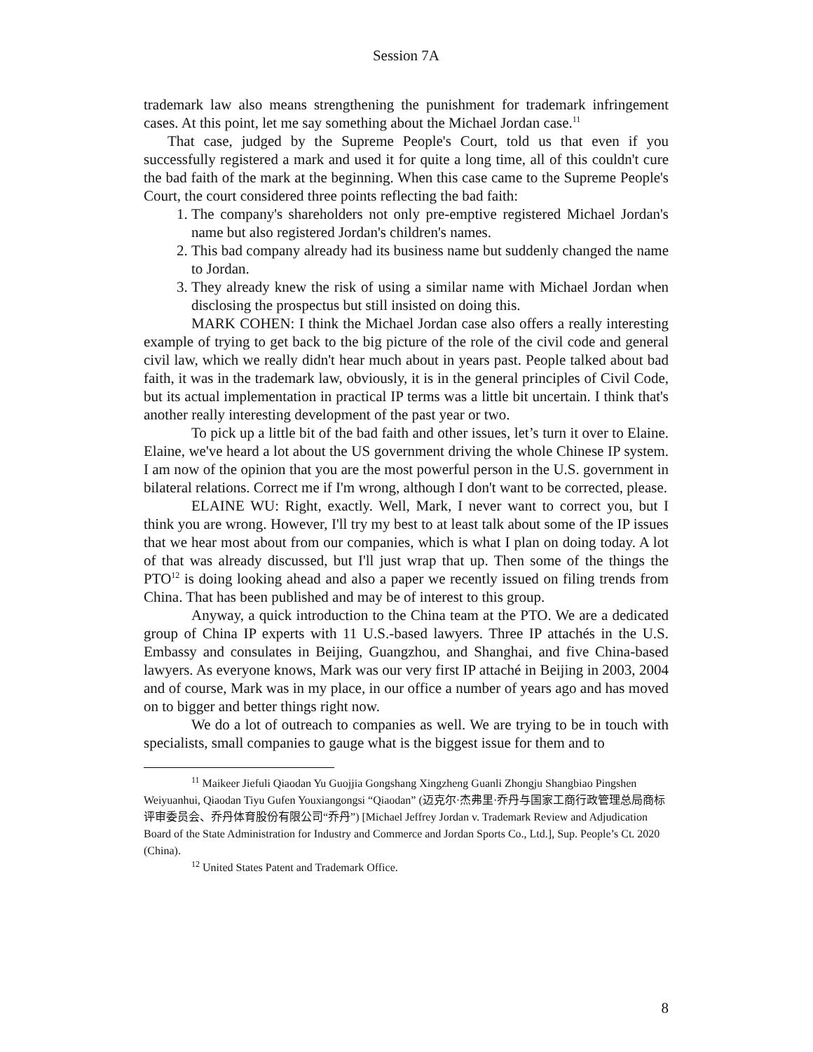Session 7A
trademark law also means strengthening the punishment for trademark infringement cases. At this point, let me say something about the Michael Jordan case.<sup>11</sup>
That case, judged by the Supreme People's Court, told us that even if you successfully registered a mark and used it for quite a long time, all of this couldn't cure the bad faith of the mark at the beginning. When this case came to the Supreme People's Court, the court considered three points reflecting the bad faith:
1. The company's shareholders not only pre-emptive registered Michael Jordan's name but also registered Jordan's children's names.
2. This bad company already had its business name but suddenly changed the name to Jordan.
3. They already knew the risk of using a similar name with Michael Jordan when disclosing the prospectus but still insisted on doing this.
MARK COHEN: I think the Michael Jordan case also offers a really interesting example of trying to get back to the big picture of the role of the civil code and general civil law, which we really didn't hear much about in years past. People talked about bad faith, it was in the trademark law, obviously, it is in the general principles of Civil Code, but its actual implementation in practical IP terms was a little bit uncertain. I think that's another really interesting development of the past year or two.
To pick up a little bit of the bad faith and other issues, let’s turn it over to Elaine. Elaine, we've heard a lot about the US government driving the whole Chinese IP system. I am now of the opinion that you are the most powerful person in the U.S. government in bilateral relations. Correct me if I'm wrong, although I don't want to be corrected, please.
ELAINE WU: Right, exactly. Well, Mark, I never want to correct you, but I think you are wrong. However, I'll try my best to at least talk about some of the IP issues that we hear most about from our companies, which is what I plan on doing today. A lot of that was already discussed, but I'll just wrap that up. Then some of the things the PTO<sup>12</sup> is doing looking ahead and also a paper we recently issued on filing trends from China. That has been published and may be of interest to this group.
Anyway, a quick introduction to the China team at the PTO. We are a dedicated group of China IP experts with 11 U.S.-based lawyers. Three IP attachés in the U.S. Embassy and consulates in Beijing, Guangzhou, and Shanghai, and five China-based lawyers. As everyone knows, Mark was our very first IP attaché in Beijing in 2003, 2004 and of course, Mark was in my place, in our office a number of years ago and has moved on to bigger and better things right now.
We do a lot of outreach to companies as well. We are trying to be in touch with specialists, small companies to gauge what is the biggest issue for them and to
<sup>11</sup> Maikeer Jiefuli Qiaodan Yu Guojjia Gongshang Xingzheng Guanli Zhongju Shangbiao Pingshen Weiyuanhui, Qiaodan Tiyu Gufen Youxiangongsi “Qiaodan” (迈克尔·杰弗里·乔丹与国家工商行政管理总局商标评审委员会、乔丹体育股份有限公司“乔丹”) [Michael Jeffrey Jordan v. Trademark Review and Adjudication Board of the State Administration for Industry and Commerce and Jordan Sports Co., Ltd.], Sup. People’s Ct. 2020 (China).
<sup>12</sup> United States Patent and Trademark Office.
8